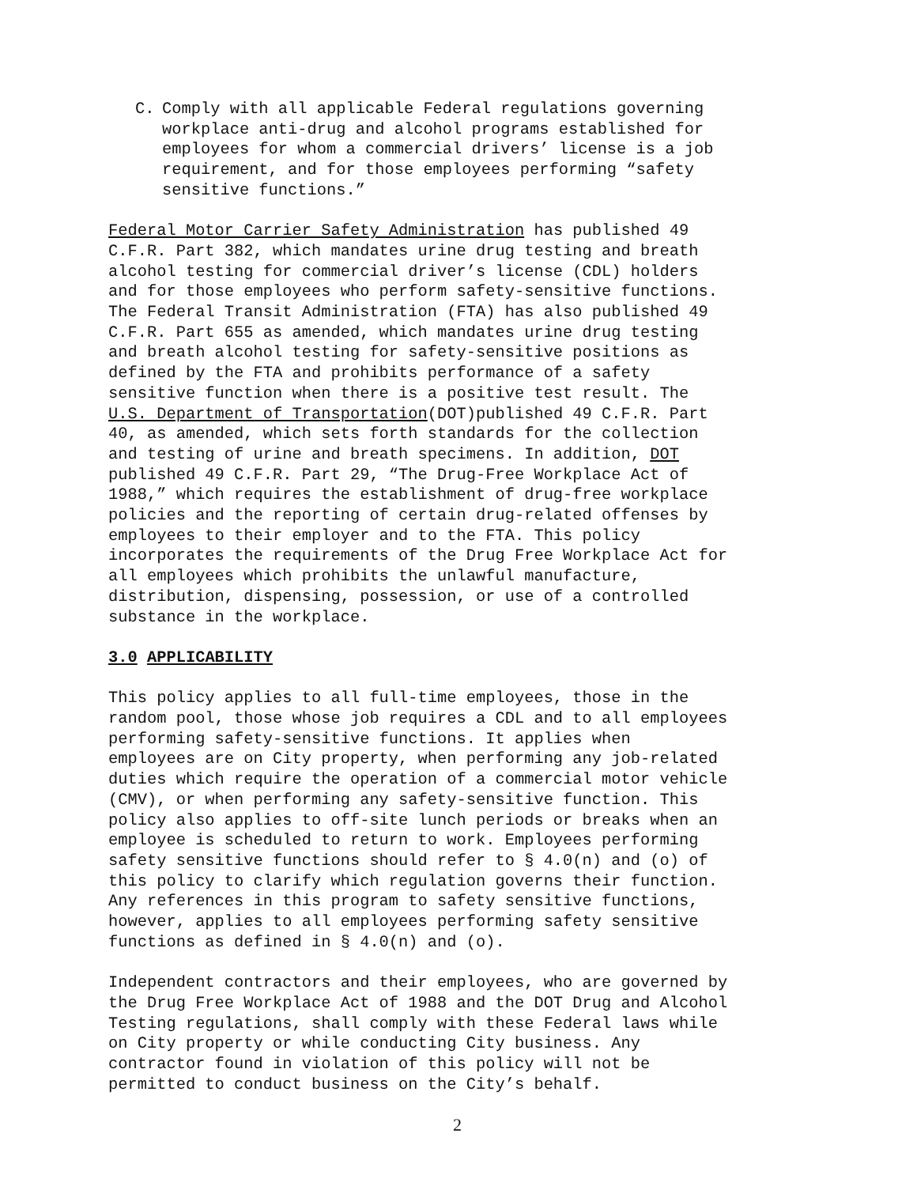C. Comply with all applicable Federal regulations governing workplace anti-drug and alcohol programs established for employees for whom a commercial drivers’ license is a job requirement, and for those employees performing “safety sensitive functions.”
Federal Motor Carrier Safety Administration has published 49 C.F.R. Part 382, which mandates urine drug testing and breath alcohol testing for commercial driver’s license (CDL) holders and for those employees who perform safety-sensitive functions. The Federal Transit Administration (FTA) has also published 49 C.F.R. Part 655 as amended, which mandates urine drug testing and breath alcohol testing for safety-sensitive positions as defined by the FTA and prohibits performance of a safety sensitive function when there is a positive test result. The U.S. Department of Transportation(DOT)published 49 C.F.R. Part 40, as amended, which sets forth standards for the collection and testing of urine and breath specimens. In addition, DOT published 49 C.F.R. Part 29, “The Drug-Free Workplace Act of 1988,” which requires the establishment of drug-free workplace policies and the reporting of certain drug-related offenses by employees to their employer and to the FTA. This policy incorporates the requirements of the Drug Free Workplace Act for all employees which prohibits the unlawful manufacture, distribution, dispensing, possession, or use of a controlled substance in the workplace.
3.0 APPLICABILITY
This policy applies to all full-time employees, those in the random pool, those whose job requires a CDL and to all employees performing safety-sensitive functions. It applies when employees are on City property, when performing any job-related duties which require the operation of a commercial motor vehicle (CMV), or when performing any safety-sensitive function. This policy also applies to off-site lunch periods or breaks when an employee is scheduled to return to work. Employees performing safety sensitive functions should refer to § 4.0(n) and (o) of this policy to clarify which regulation governs their function. Any references in this program to safety sensitive functions, however, applies to all employees performing safety sensitive functions as defined in § 4.0(n) and (o).
Independent contractors and their employees, who are governed by the Drug Free Workplace Act of 1988 and the DOT Drug and Alcohol Testing regulations, shall comply with these Federal laws while on City property or while conducting City business. Any contractor found in violation of this policy will not be permitted to conduct business on the City’s behalf.
2